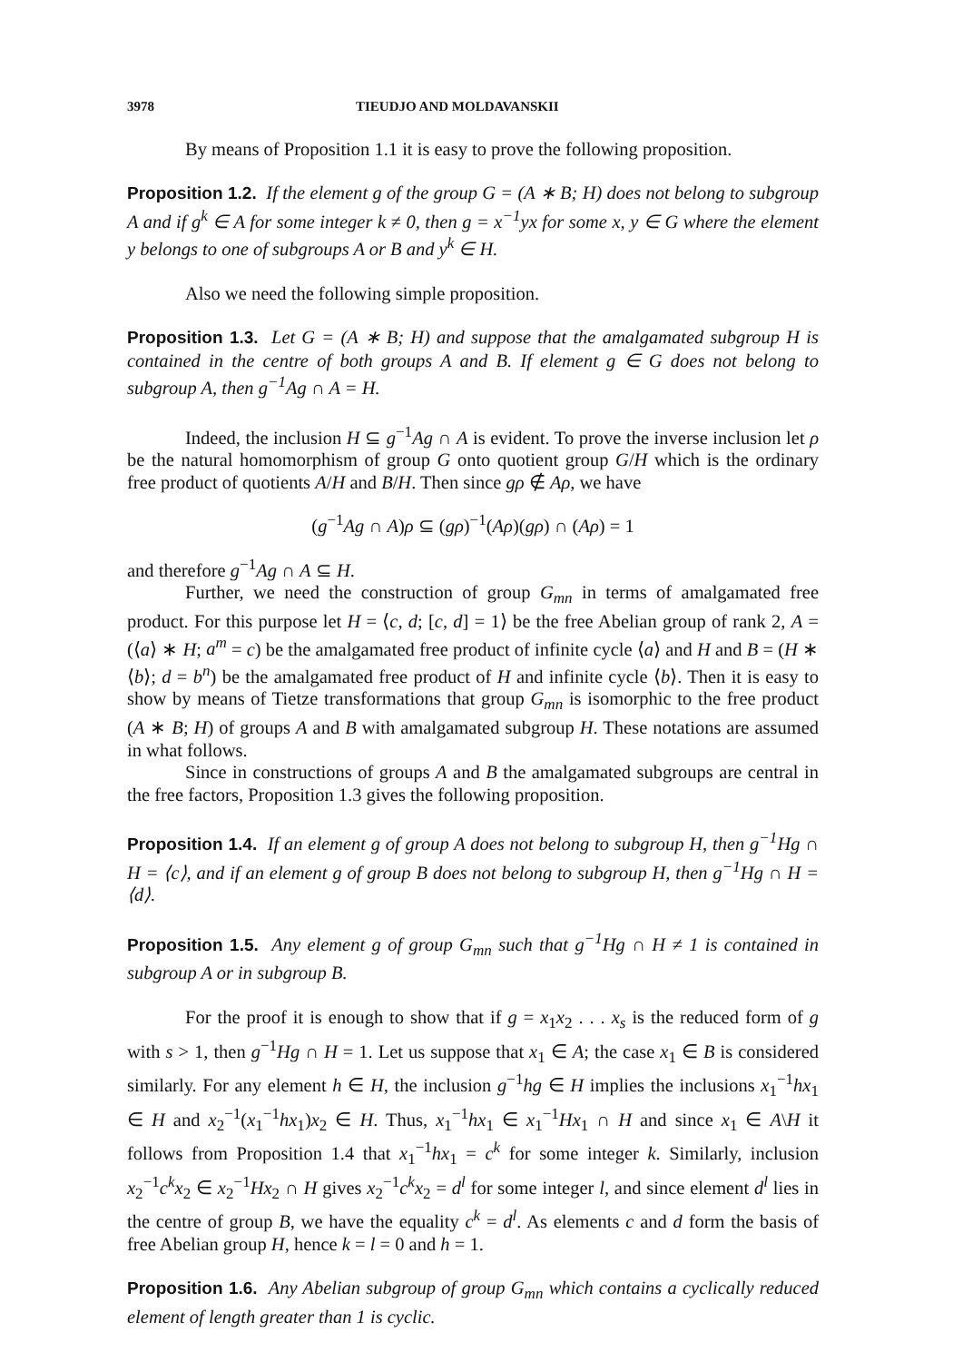3978 TIEUDJO AND MOLDAVANSKII
By means of Proposition 1.1 it is easy to prove the following proposition.
Proposition 1.2. If the element g of the group G = (A ∗ B; H) does not belong to subgroup A and if g<sup>k</sup> ∈ A for some integer k ≠ 0, then g = x<sup>−1</sup>yx for some x, y ∈ G where the element y belongs to one of subgroups A or B and y<sup>k</sup> ∈ H.
Also we need the following simple proposition.
Proposition 1.3. Let G = (A ∗ B; H) and suppose that the amalgamated subgroup H is contained in the centre of both groups A and B. If element g ∈ G does not belong to subgroup A, then g<sup>−1</sup>Ag ∩ A = H.
Indeed, the inclusion H ⊆ g<sup>−1</sup>Ag ∩ A is evident. To prove the inverse inclusion let ρ be the natural homomorphism of group G onto quotient group G/H which is the ordinary free product of quotients A/H and B/H. Then since gρ ∉ Aρ, we have
(g<sup>−1</sup>Ag ∩ A)ρ ⊆ (gρ)<sup>−1</sup>(Aρ)(gρ) ∩ (Aρ) = 1
and therefore g<sup>−1</sup>Ag ∩ A ⊆ H.
Further, we need the construction of group G<sub>mn</sub> in terms of amalgamated free product. For this purpose let H = ⟨c, d; [c, d] = 1⟩ be the free Abelian group of rank 2, A = (⟨a⟩ ∗ H; a<sup>m</sup> = c) be the amalgamated free product of infinite cycle ⟨a⟩ and H and B = (H ∗ ⟨b⟩; d = b<sup>n</sup>) be the amalgamated free product of H and infinite cycle ⟨b⟩. Then it is easy to show by means of Tietze transformations that group G<sub>mn</sub> is isomorphic to the free product (A ∗ B; H) of groups A and B with amalgamated subgroup H. These notations are assumed in what follows.
Since in constructions of groups A and B the amalgamated subgroups are central in the free factors, Proposition 1.3 gives the following proposition.
Proposition 1.4. If an element g of group A does not belong to subgroup H, then g<sup>−1</sup>Hg ∩ H = ⟨c⟩, and if an element g of group B does not belong to subgroup H, then g<sup>−1</sup>Hg ∩ H = ⟨d⟩.
Proposition 1.5. Any element g of group G<sub>mn</sub> such that g<sup>−1</sup>Hg ∩ H ≠ 1 is contained in subgroup A or in subgroup B.
For the proof it is enough to show that if g = x<sub>1</sub>x<sub>2</sub> . . . x<sub>s</sub> is the reduced form of g with s > 1, then g<sup>−1</sup>Hg ∩ H = 1. Let us suppose that x<sub>1</sub> ∈ A; the case x<sub>1</sub> ∈ B is considered similarly. For any element h ∈ H, the inclusion g<sup>−1</sup>hg ∈ H implies the inclusions x<sub>1</sub><sup>−1</sup>hx<sub>1</sub> ∈ H and x<sub>2</sub><sup>−1</sup>(x<sub>1</sub><sup>−1</sup>hx<sub>1</sub>)x<sub>2</sub> ∈ H. Thus, x<sub>1</sub><sup>−1</sup>hx<sub>1</sub> ∈ x<sub>1</sub><sup>−1</sup>Hx<sub>1</sub> ∩ H and since x<sub>1</sub> ∈ A\H it follows from Proposition 1.4 that x<sub>1</sub><sup>−1</sup>hx<sub>1</sub> = c<sup>k</sup> for some integer k. Similarly, inclusion x<sub>2</sub><sup>−1</sup>c<sup>k</sup>x<sub>2</sub> ∈ x<sub>2</sub><sup>−1</sup>Hx<sub>2</sub> ∩ H gives x<sub>2</sub><sup>−1</sup>c<sup>k</sup>x<sub>2</sub> = d<sup>l</sup> for some integer l, and since element d<sup>l</sup> lies in the centre of group B, we have the equality c<sup>k</sup> = d<sup>l</sup>. As elements c and d form the basis of free Abelian group H, hence k = l = 0 and h = 1.
Proposition 1.6. Any Abelian subgroup of group G<sub>mn</sub> which contains a cyclically reduced element of length greater than 1 is cyclic.